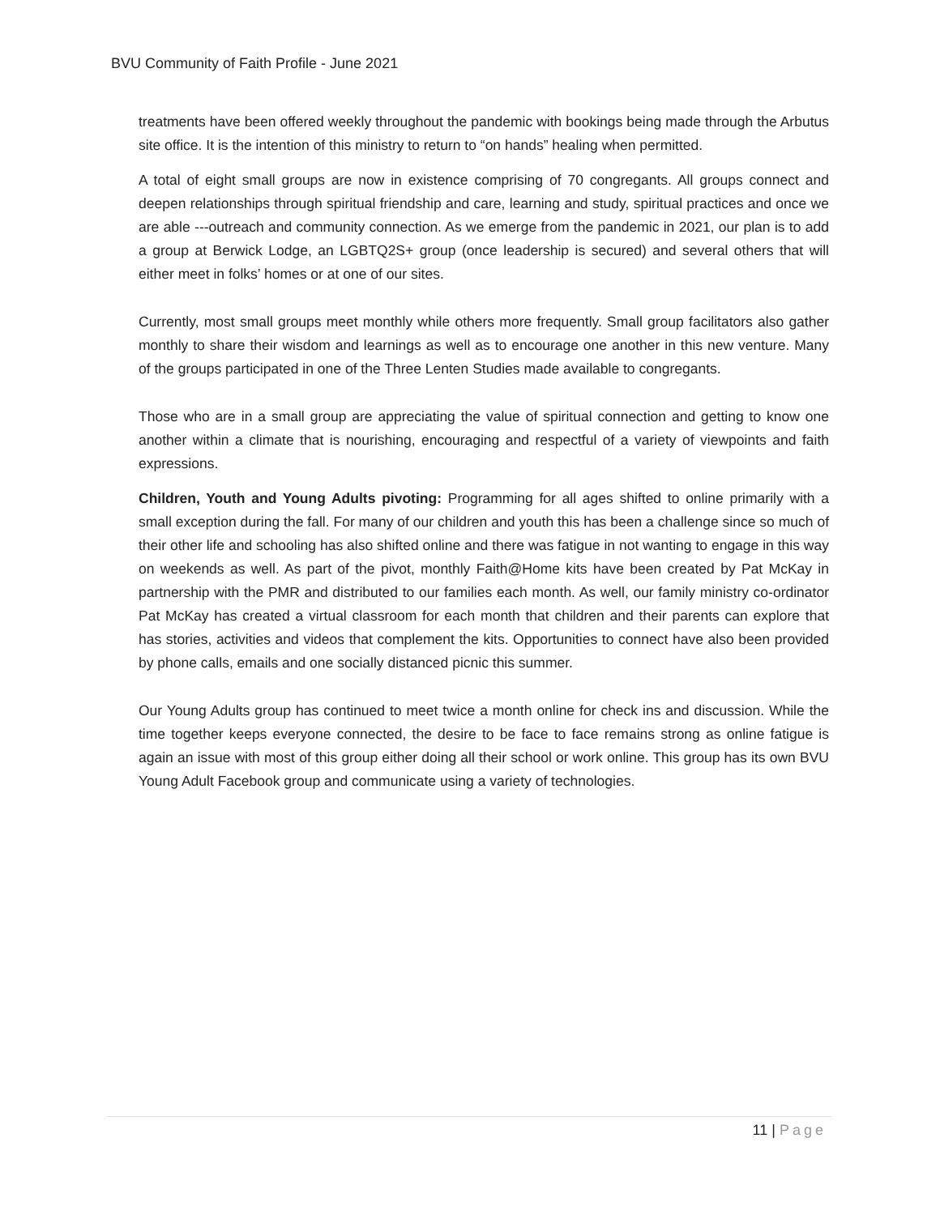BVU Community of Faith Profile - June 2021
treatments have been offered weekly throughout the pandemic with bookings being made through the Arbutus site office. It is the intention of this ministry to return to “on hands” healing when permitted.
A total of eight small groups are now in existence comprising of 70 congregants. All groups connect and deepen relationships through spiritual friendship and care, learning and study, spiritual practices and once we are able ---outreach and community connection. As we emerge from the pandemic in 2021, our plan is to add a group at Berwick Lodge, an LGBTQ2S+ group (once leadership is secured) and several others that will either meet in folks’ homes or at one of our sites.
Currently, most small groups meet monthly while others more frequently. Small group facilitators also gather monthly to share their wisdom and learnings as well as to encourage one another in this new venture. Many of the groups participated in one of the Three Lenten Studies made available to congregants.
Those who are in a small group are appreciating the value of spiritual connection and getting to know one another within a climate that is nourishing, encouraging and respectful of a variety of viewpoints and faith expressions.
Children, Youth and Young Adults pivoting: Programming for all ages shifted to online primarily with a small exception during the fall. For many of our children and youth this has been a challenge since so much of their other life and schooling has also shifted online and there was fatigue in not wanting to engage in this way on weekends as well. As part of the pivot, monthly Faith@Home kits have been created by Pat McKay in partnership with the PMR and distributed to our families each month. As well, our family ministry co-ordinator Pat McKay has created a virtual classroom for each month that children and their parents can explore that has stories, activities and videos that complement the kits. Opportunities to connect have also been provided by phone calls, emails and one socially distanced picnic this summer.
Our Young Adults group has continued to meet twice a month online for check ins and discussion. While the time together keeps everyone connected, the desire to be face to face remains strong as online fatigue is again an issue with most of this group either doing all their school or work online. This group has its own BVU Young Adult Facebook group and communicate using a variety of technologies.
11 | Page